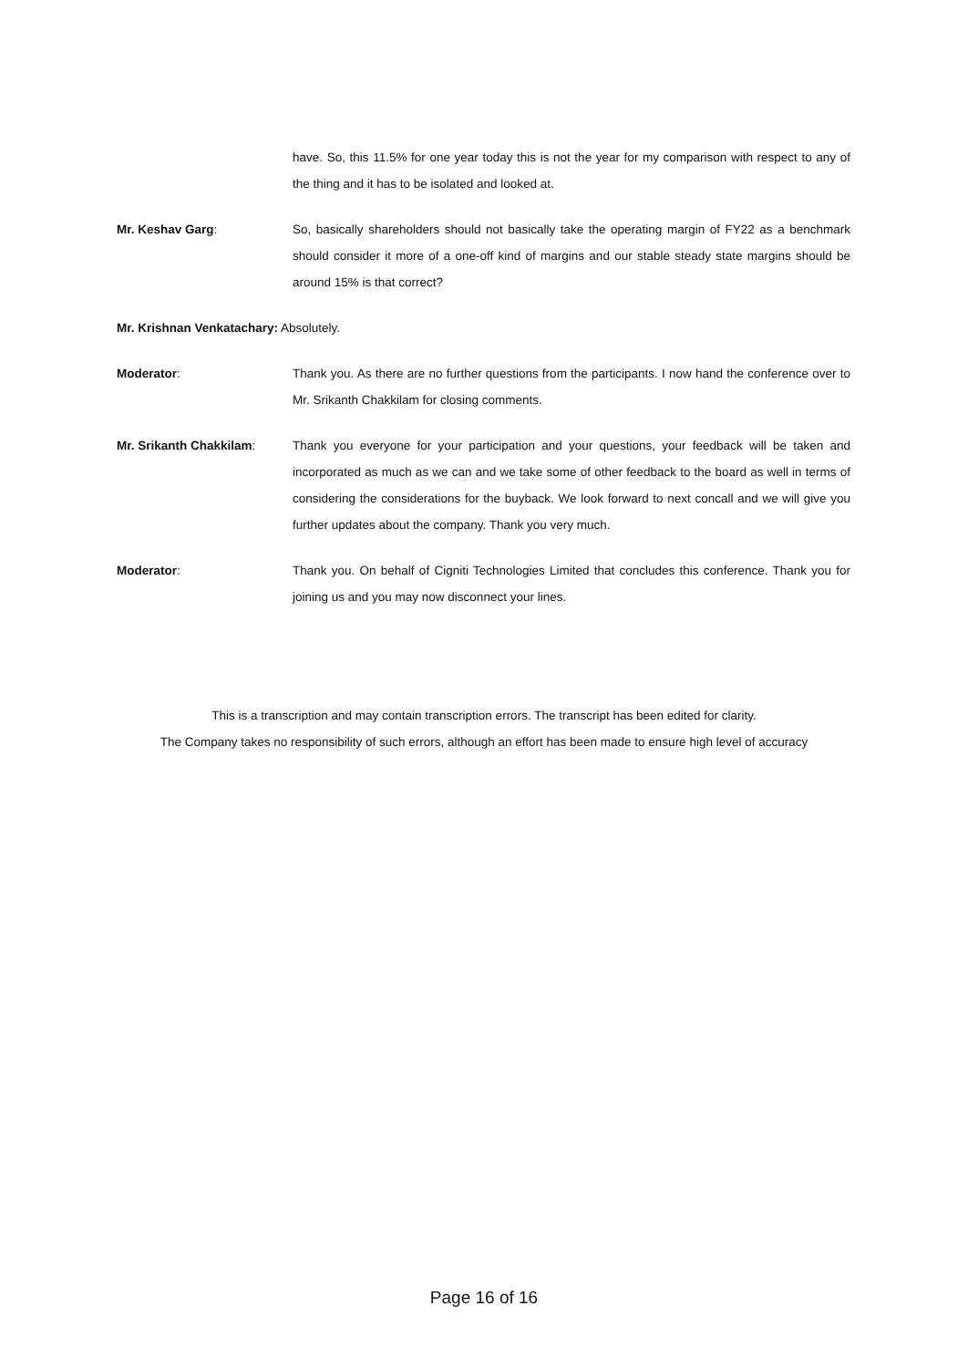have. So, this 11.5% for one year today this is not the year for my comparison with respect to any of the thing and it has to be isolated and looked at.
Mr. Keshav Garg: So, basically shareholders should not basically take the operating margin of FY22 as a benchmark should consider it more of a one-off kind of margins and our stable steady state margins should be around 15% is that correct?
Mr. Krishnan Venkatachary: Absolutely.
Moderator: Thank you. As there are no further questions from the participants. I now hand the conference over to Mr. Srikanth Chakkilam for closing comments.
Mr. Srikanth Chakkilam: Thank you everyone for your participation and your questions, your feedback will be taken and incorporated as much as we can and we take some of other feedback to the board as well in terms of considering the considerations for the buyback. We look forward to next concall and we will give you further updates about the company. Thank you very much.
Moderator: Thank you. On behalf of Cigniti Technologies Limited that concludes this conference. Thank you for joining us and you may now disconnect your lines.
This is a transcription and may contain transcription errors. The transcript has been edited for clarity.
The Company takes no responsibility of such errors, although an effort has been made to ensure high level of accuracy
Page 16 of 16